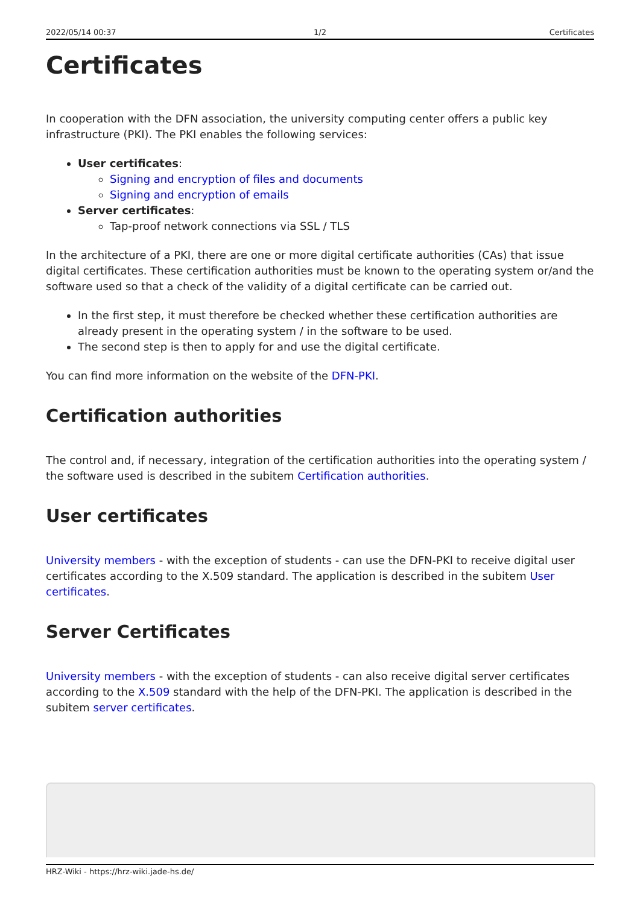2022/05/14 00:37 1/2 Certificates
Certificates
In cooperation with the DFN association, the university computing center offers a public key infrastructure (PKI). The PKI enables the following services:
User certificates:
Signing and encryption of files and documents
Signing and encryption of emails
Server certificates:
Tap-proof network connections via SSL / TLS
In the architecture of a PKI, there are one or more digital certificate authorities (CAs) that issue digital certificates. These certification authorities must be known to the operating system or/and the software used so that a check of the validity of a digital certificate can be carried out.
In the first step, it must therefore be checked whether these certification authorities are already present in the operating system / in the software to be used.
The second step is then to apply for and use the digital certificate.
You can find more information on the website of the DFN-PKI.
Certification authorities
The control and, if necessary, integration of the certification authorities into the operating system / the software used is described in the subitem Certification authorities.
User certificates
University members - with the exception of students - can use the DFN-PKI to receive digital user certificates according to the X.509 standard. The application is described in the subitem User certificates.
Server Certificates
University members - with the exception of students - can also receive digital server certificates according to the X.509 standard with the help of the DFN-PKI. The application is described in the subitem server certificates.
HRZ-Wiki - https://hrz-wiki.jade-hs.de/